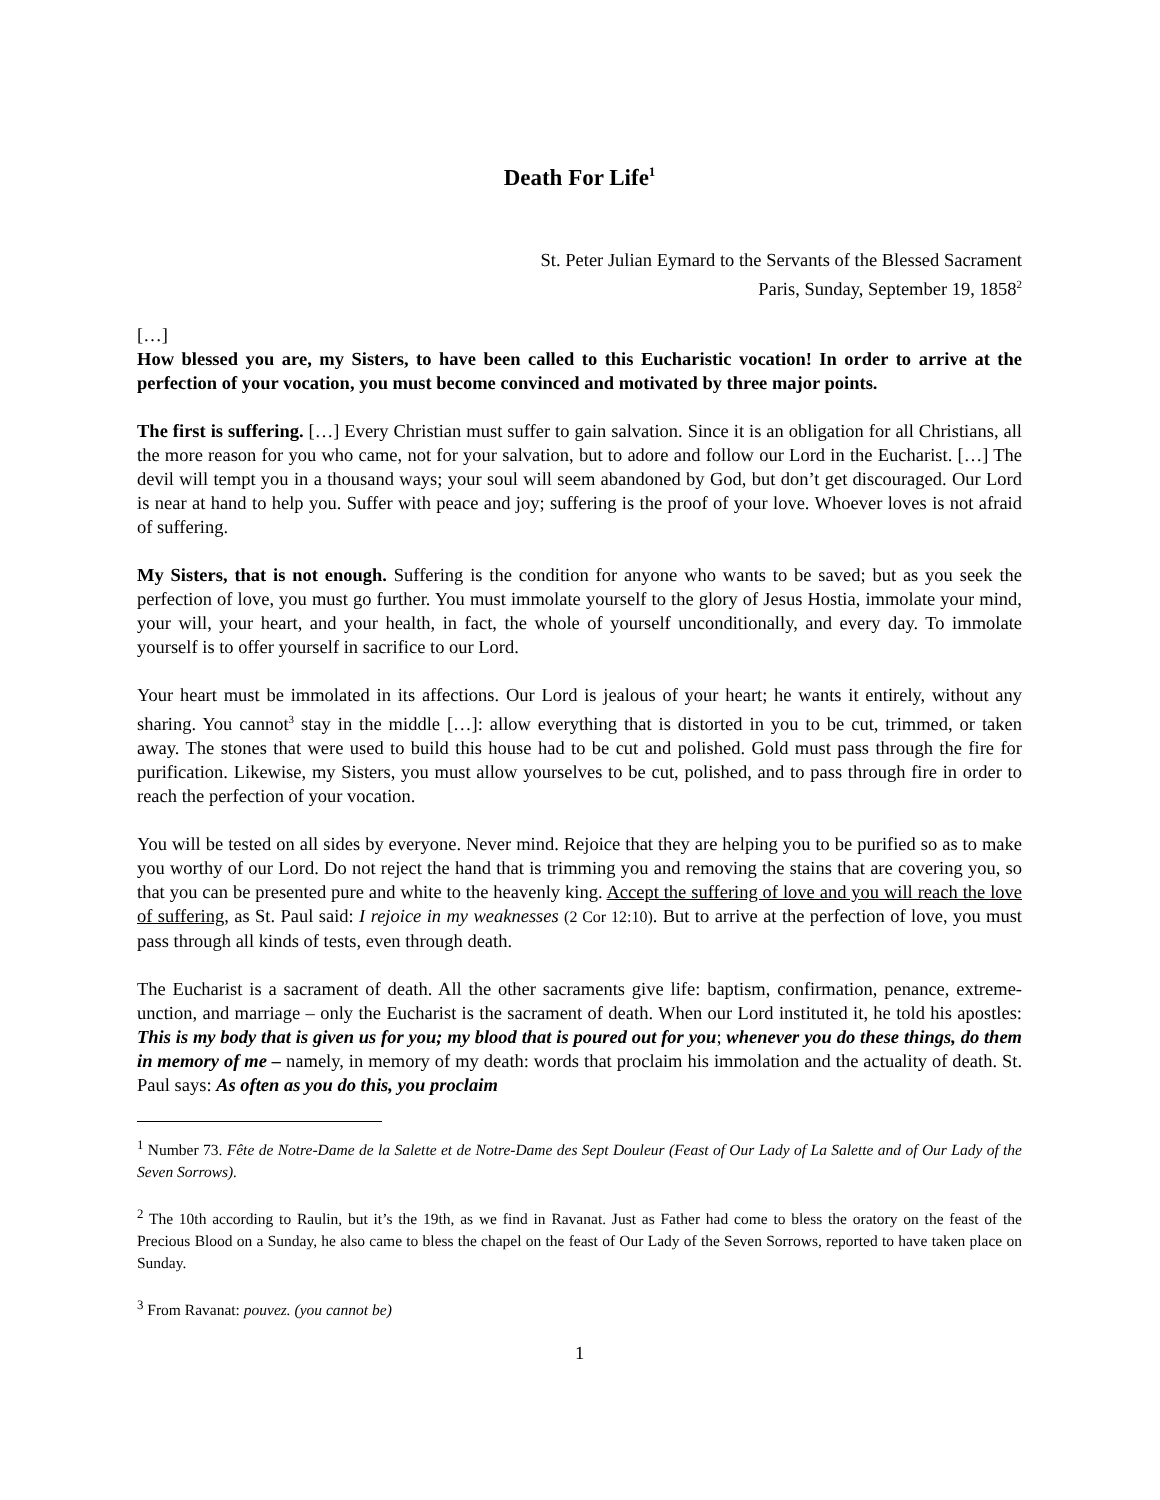Death For Life<sup>1</sup>
St. Peter Julian Eymard to the Servants of the Blessed Sacrament
Paris, Sunday, September 19, 1858<sup>2</sup>
[…]
How blessed you are, my Sisters, to have been called to this Eucharistic vocation! In order to arrive at the perfection of your vocation, you must become convinced and motivated by three major points.
The first is suffering. […] Every Christian must suffer to gain salvation. Since it is an obligation for all Christians, all the more reason for you who came, not for your salvation, but to adore and follow our Lord in the Eucharist. […] The devil will tempt you in a thousand ways; your soul will seem abandoned by God, but don’t get discouraged. Our Lord is near at hand to help you. Suffer with peace and joy; suffering is the proof of your love. Whoever loves is not afraid of suffering.
My Sisters, that is not enough. Suffering is the condition for anyone who wants to be saved; but as you seek the perfection of love, you must go further. You must immolate yourself to the glory of Jesus Hostia, immolate your mind, your will, your heart, and your health, in fact, the whole of yourself unconditionally, and every day. To immolate yourself is to offer yourself in sacrifice to our Lord.
Your heart must be immolated in its affections. Our Lord is jealous of your heart; he wants it entirely, without any sharing. You cannot<sup>3</sup> stay in the middle […]: allow everything that is distorted in you to be cut, trimmed, or taken away. The stones that were used to build this house had to be cut and polished. Gold must pass through the fire for purification. Likewise, my Sisters, you must allow yourselves to be cut, polished, and to pass through fire in order to reach the perfection of your vocation.
You will be tested on all sides by everyone. Never mind. Rejoice that they are helping you to be purified so as to make you worthy of our Lord. Do not reject the hand that is trimming you and removing the stains that are covering you, so that you can be presented pure and white to the heavenly king. Accept the suffering of love and you will reach the love of suffering, as St. Paul said: I rejoice in my weaknesses (2 Cor 12:10). But to arrive at the perfection of love, you must pass through all kinds of tests, even through death.
The Eucharist is a sacrament of death. All the other sacraments give life: baptism, confirmation, penance, extreme-unction, and marriage – only the Eucharist is the sacrament of death. When our Lord instituted it, he told his apostles: This is my body that is given us for you; my blood that is poured out for you; whenever you do these things, do them in memory of me – namely, in memory of my death: words that proclaim his immolation and the actuality of death. St. Paul says: As often as you do this, you proclaim
<sup>1</sup> Number 73. Fête de Notre-Dame de la Salette et de Notre-Dame des Sept Douleur (Feast of Our Lady of La Salette and of Our Lady of the Seven Sorrows).
<sup>2</sup> The 10th according to Raulin, but it’s the 19th, as we find in Ravanat. Just as Father had come to bless the oratory on the feast of the Precious Blood on a Sunday, he also came to bless the chapel on the feast of Our Lady of the Seven Sorrows, reported to have taken place on Sunday.
<sup>3</sup> From Ravanat: pouvez. (you cannot be)
1